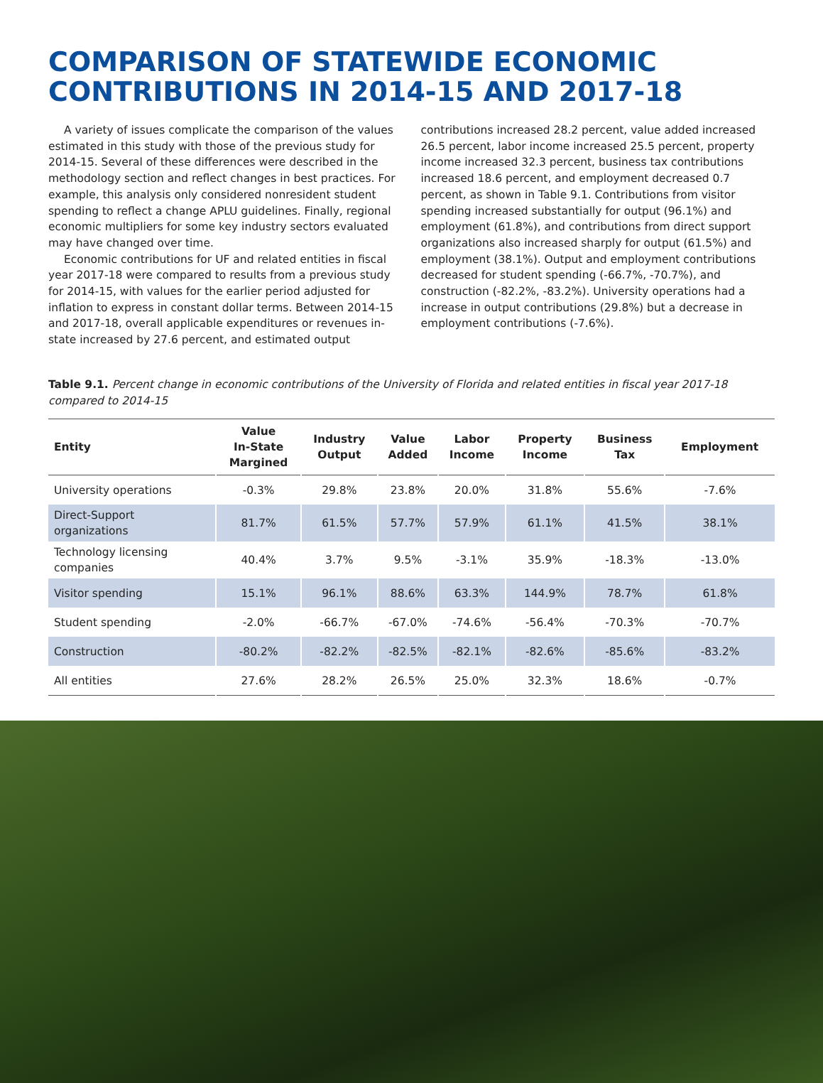COMPARISON OF STATEWIDE ECONOMIC CONTRIBUTIONS IN 2014-15 AND 2017-18
A variety of issues complicate the comparison of the values estimated in this study with those of the previous study for 2014-15. Several of these differences were described in the methodology section and reflect changes in best practices. For example, this analysis only considered nonresident student spending to reflect a change APLU guidelines. Finally, regional economic multipliers for some key industry sectors evaluated may have changed over time.
Economic contributions for UF and related entities in fiscal year 2017-18 were compared to results from a previous study for 2014-15, with values for the earlier period adjusted for inflation to express in constant dollar terms. Between 2014-15 and 2017-18, overall applicable expenditures or revenues in-state increased by 27.6 percent, and estimated output contributions increased 28.2 percent, value added increased 26.5 percent, labor income increased 25.5 percent, property income increased 32.3 percent, business tax contributions increased 18.6 percent, and employment decreased 0.7 percent, as shown in Table 9.1. Contributions from visitor spending increased substantially for output (96.1%) and employment (61.8%), and contributions from direct support organizations also increased sharply for output (61.5%) and employment (38.1%). Output and employment contributions decreased for student spending (-66.7%, -70.7%), and construction (-82.2%, -83.2%). University operations had a increase in output contributions (29.8%) but a decrease in employment contributions (-7.6%).
Table 9.1. Percent change in economic contributions of the University of Florida and related entities in fiscal year 2017-18 compared to 2014-15
| Entity | Value In-State Margined | Industry Output | Value Added | Labor Income | Property Income | Business Tax | Employment |
| --- | --- | --- | --- | --- | --- | --- | --- |
| University operations | -0.3% | 29.8% | 23.8% | 20.0% | 31.8% | 55.6% | -7.6% |
| Direct-Support organizations | 81.7% | 61.5% | 57.7% | 57.9% | 61.1% | 41.5% | 38.1% |
| Technology licensing companies | 40.4% | 3.7% | 9.5% | -3.1% | 35.9% | -18.3% | -13.0% |
| Visitor spending | 15.1% | 96.1% | 88.6% | 63.3% | 144.9% | 78.7% | 61.8% |
| Student spending | -2.0% | -66.7% | -67.0% | -74.6% | -56.4% | -70.3% | -70.7% |
| Construction | -80.2% | -82.2% | -82.5% | -82.1% | -82.6% | -85.6% | -83.2% |
| All entities | 27.6% | 28.2% | 26.5% | 25.0% | 32.3% | 18.6% | -0.7% |